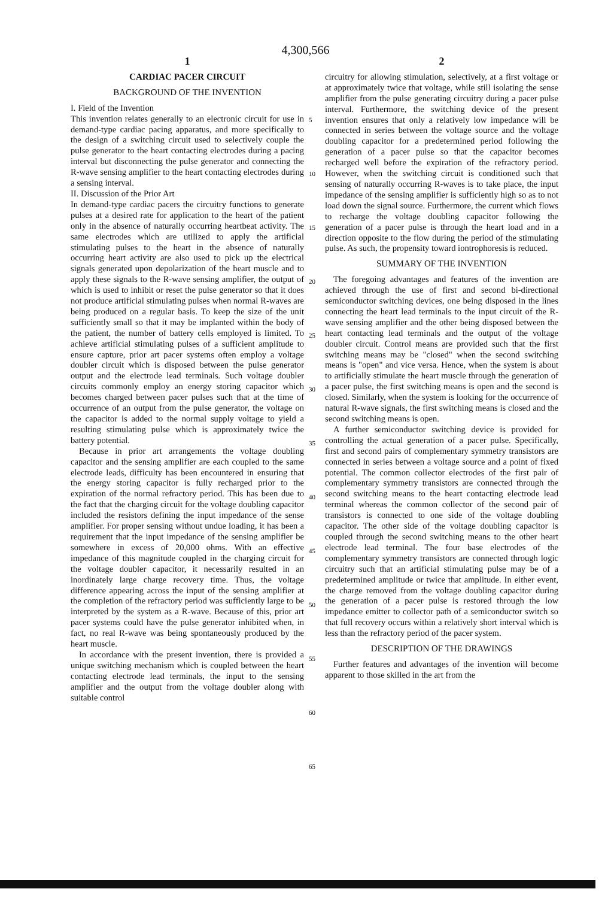4,300,566
1
CARDIAC PACER CIRCUIT
BACKGROUND OF THE INVENTION
I. Field of the Invention
This invention relates generally to an electronic circuit for use in demand-type cardiac pacing apparatus, and more specifically to the design of a switching circuit used to selectively couple the pulse generator to the heart contacting electrodes during a pacing interval but disconnecting the pulse generator and connecting the R-wave sensing amplifier to the heart contacting electrodes during a sensing interval.
II. Discussion of the Prior Art
In demand-type cardiac pacers the circuitry functions to generate pulses at a desired rate for application to the heart of the patient only in the absence of naturally occurring heartbeat activity. The same electrodes which are utilized to apply the artificial stimulating pulses to the heart in the absence of naturally occurring heart activity are also used to pick up the electrical signals generated upon depolarization of the heart muscle and to apply these signals to the R-wave sensing amplifier, the output of which is used to inhibit or reset the pulse generator so that it does not produce artificial stimulating pulses when normal R-waves are being produced on a regular basis. To keep the size of the unit sufficiently small so that it may be implanted within the body of the patient, the number of battery cells employed is limited. To achieve artificial stimulating pulses of a sufficient amplitude to ensure capture, prior art pacer systems often employ a voltage doubler circuit which is disposed between the pulse generator output and the electrode lead terminals. Such voltage doubler circuits commonly employ an energy storing capacitor which becomes charged between pacer pulses such that at the time of occurrence of an output from the pulse generator, the voltage on the capacitor is added to the normal supply voltage to yield a resulting stimulating pulse which is approximately twice the battery potential.
Because in prior art arrangements the voltage doubling capacitor and the sensing amplifier are each coupled to the same electrode leads, difficulty has been encountered in ensuring that the energy storing capacitor is fully recharged prior to the expiration of the normal refractory period. This has been due to the fact that the charging circuit for the voltage doubling capacitor included the resistors defining the input impedance of the sense amplifier. For proper sensing without undue loading, it has been a requirement that the input impedance of the sensing amplifier be somewhere in excess of 20,000 ohms. With an effective impedance of this magnitude coupled in the charging circuit for the voltage doubler capacitor, it necessarily resulted in an inordinately large charge recovery time. Thus, the voltage difference appearing across the input of the sensing amplifier at the completion of the refractory period was sufficiently large to be interpreted by the system as a R-wave. Because of this, prior art pacer systems could have the pulse generator inhibited when, in fact, no real R-wave was being spontaneously produced by the heart muscle.
In accordance with the present invention, there is provided a unique switching mechanism which is coupled between the heart contacting electrode lead terminals, the input to the sensing amplifier and the output from the voltage doubler along with suitable control
5
10
15
20
25
30
35
40
45
50
55
60
65
2
circuitry for allowing stimulation, selectively, at a first voltage or at approximately twice that voltage, while still isolating the sense amplifier from the pulse generating circuitry during a pacer pulse interval. Furthermore, the switching device of the present invention ensures that only a relatively low impedance will be connected in series between the voltage source and the voltage doubling capacitor for a predetermined period following the generation of a pacer pulse so that the capacitor becomes recharged well before the expiration of the refractory period. However, when the switching circuit is conditioned such that sensing of naturally occurring R-waves is to take place, the input impedance of the sensing amplifier is sufficiently high so as to not load down the signal source. Furthermore, the current which flows to recharge the voltage doubling capacitor following the generation of a pacer pulse is through the heart load and in a direction opposite to the flow during the period of the stimulating pulse. As such, the propensity toward iontrophoresis is reduced.
SUMMARY OF THE INVENTION
The foregoing advantages and features of the invention are achieved through the use of first and second bi-directional semiconductor switching devices, one being disposed in the lines connecting the heart lead terminals to the input circuit of the R-wave sensing amplifier and the other being disposed between the heart contacting lead terminals and the output of the voltage doubler circuit. Control means are provided such that the first switching means may be "closed" when the second switching means is "open" and vice versa. Hence, when the system is about to artificially stimulate the heart muscle through the generation of a pacer pulse, the first switching means is open and the second is closed. Similarly, when the system is looking for the occurrence of natural R-wave signals, the first switching means is closed and the second switching means is open.
A further semiconductor switching device is provided for controlling the actual generation of a pacer pulse. Specifically, first and second pairs of complementary symmetry transistors are connected in series between a voltage source and a point of fixed potential. The common collector electrodes of the first pair of complementary symmetry transistors are connected through the second switching means to the heart contacting electrode lead terminal whereas the common collector of the second pair of transistors is connected to one side of the voltage doubling capacitor. The other side of the voltage doubling capacitor is coupled through the second switching means to the other heart electrode lead terminal. The four base electrodes of the complementary symmetry transistors are connected through logic circuitry such that an artificial stimulating pulse may be of a predetermined amplitude or twice that amplitude. In either event, the charge removed from the voltage doubling capacitor during the generation of a pacer pulse is restored through the low impedance emitter to collector path of a semiconductor switch so that full recovery occurs within a relatively short interval which is less than the refractory period of the pacer system.
DESCRIPTION OF THE DRAWINGS
Further features and advantages of the invention will become apparent to those skilled in the art from the